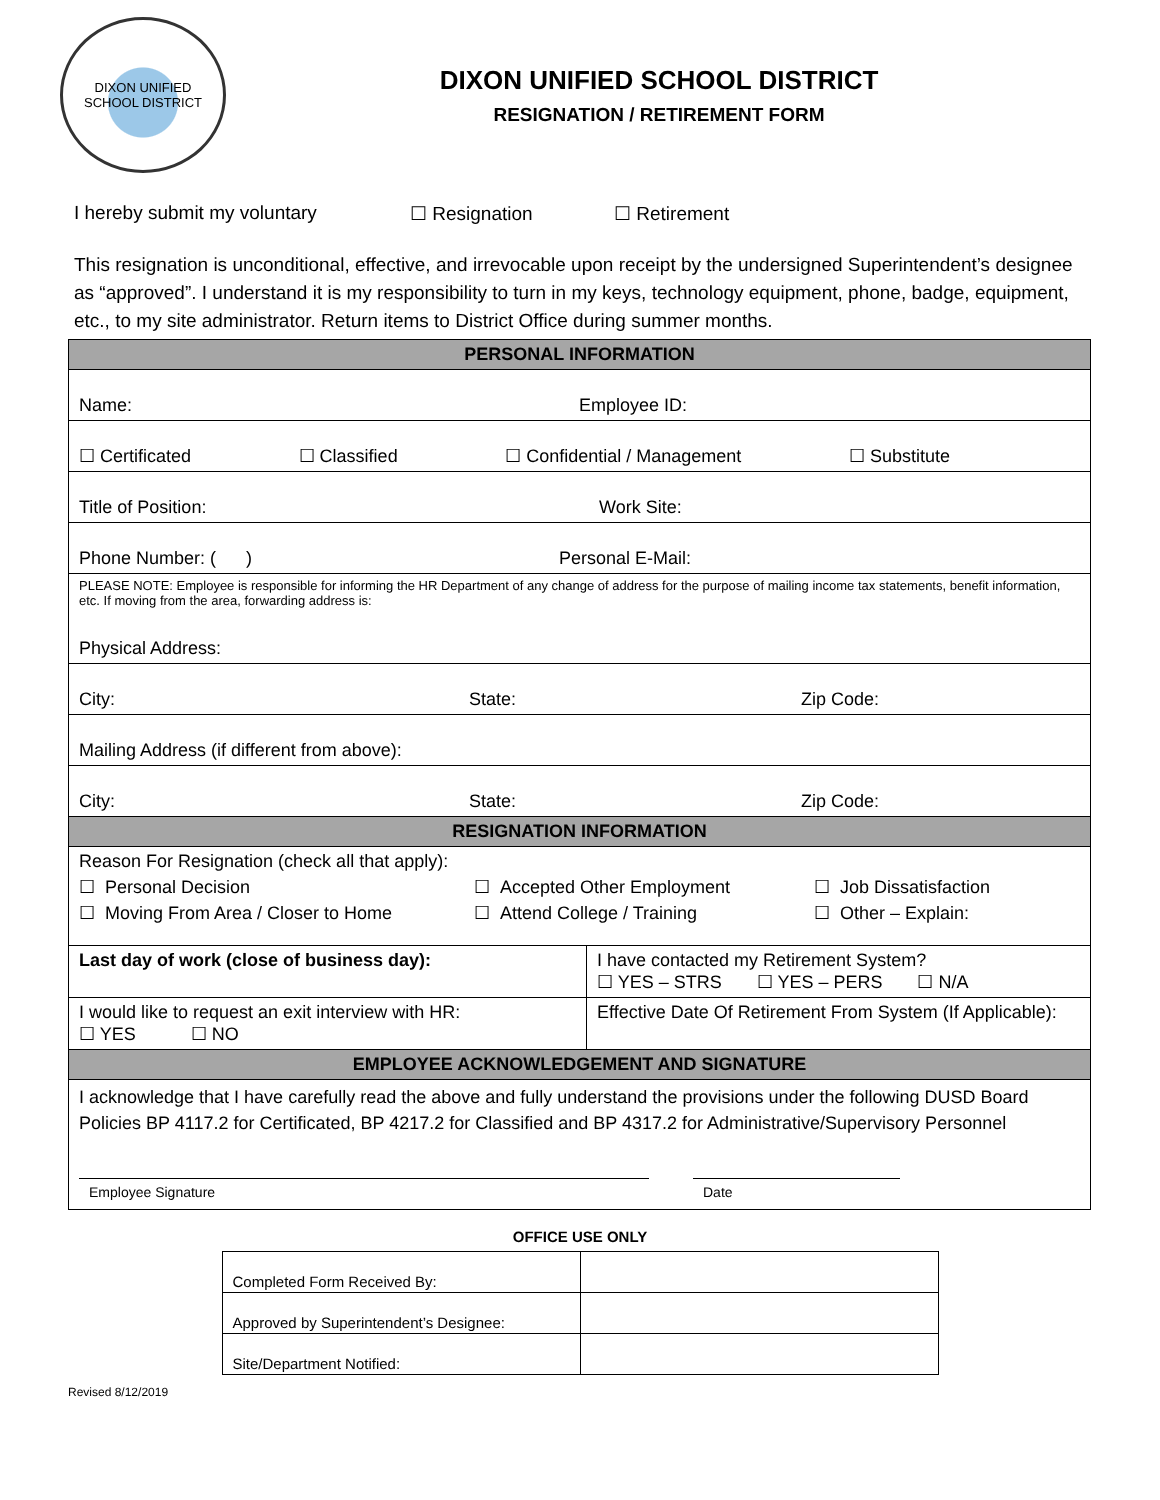DIXON UNIFIED
SCHOOL DISTRICT
DIXON UNIFIED SCHOOL DISTRICT
RESIGNATION / RETIREMENT FORM
I hereby submit my voluntary ☐ Resignation ☐ Retirement
This resignation is unconditional, effective, and irrevocable upon receipt by the undersigned Superintendent’s designee as “approved”. I understand it is my responsibility to turn in my keys, technology equipment, phone, badge, equipment, etc., to my site administrator. Return items to District Office during summer months.
| PERSONAL INFORMATION | |
| Name: Employee ID: | |
| ☐ Certificated ☐ Classified ☐ Confidential / Management ☐ Substitute | |
| Title of Position: Work Site: | |
| Phone Number: ( ) Personal E-Mail: | |
| PLEASE NOTE: Employee is responsible for informing the HR Department of any change of address for the purpose of mailing income tax statements, benefit information, etc. If moving from the area, forwarding address is: Physical Address: | |
| City: State: Zip Code: | |
| Mailing Address (if different from above): | |
| City: State: Zip Code: | |
| RESIGNATION INFORMATION | |
| Reason For Resignation (check all that apply): ☐ Personal Decision ☐ Moving From Area / Closer to Home ☐ Accepted Other Employment ☐ Attend College / Training ☐ Job Dissatisfaction ☐ Other – Explain: | |
| Last day of work (close of business day): | I have contacted my Retirement System? ☐ YES – STRS ☐ YES – PERS ☐ N/A |
| I would like to request an exit interview with HR: ☐ YES ☐ NO | Effective Date Of Retirement From System (If Applicable): |
| EMPLOYEE ACKNOWLEDGEMENT AND SIGNATURE | |
| I acknowledge that I have carefully read the above and fully understand the provisions under the following DUSD Board Policies BP 4117.2 for Certificated, BP 4217.2 for Classified and BP 4317.2 for Administrative/Supervisory Personnel Employee Signature Date | |
OFFICE USE ONLY
| Completed Form Received By: | |
| Approved by Superintendent’s Designee: | |
| Site/Department Notified: | |
Revised 8/12/2019